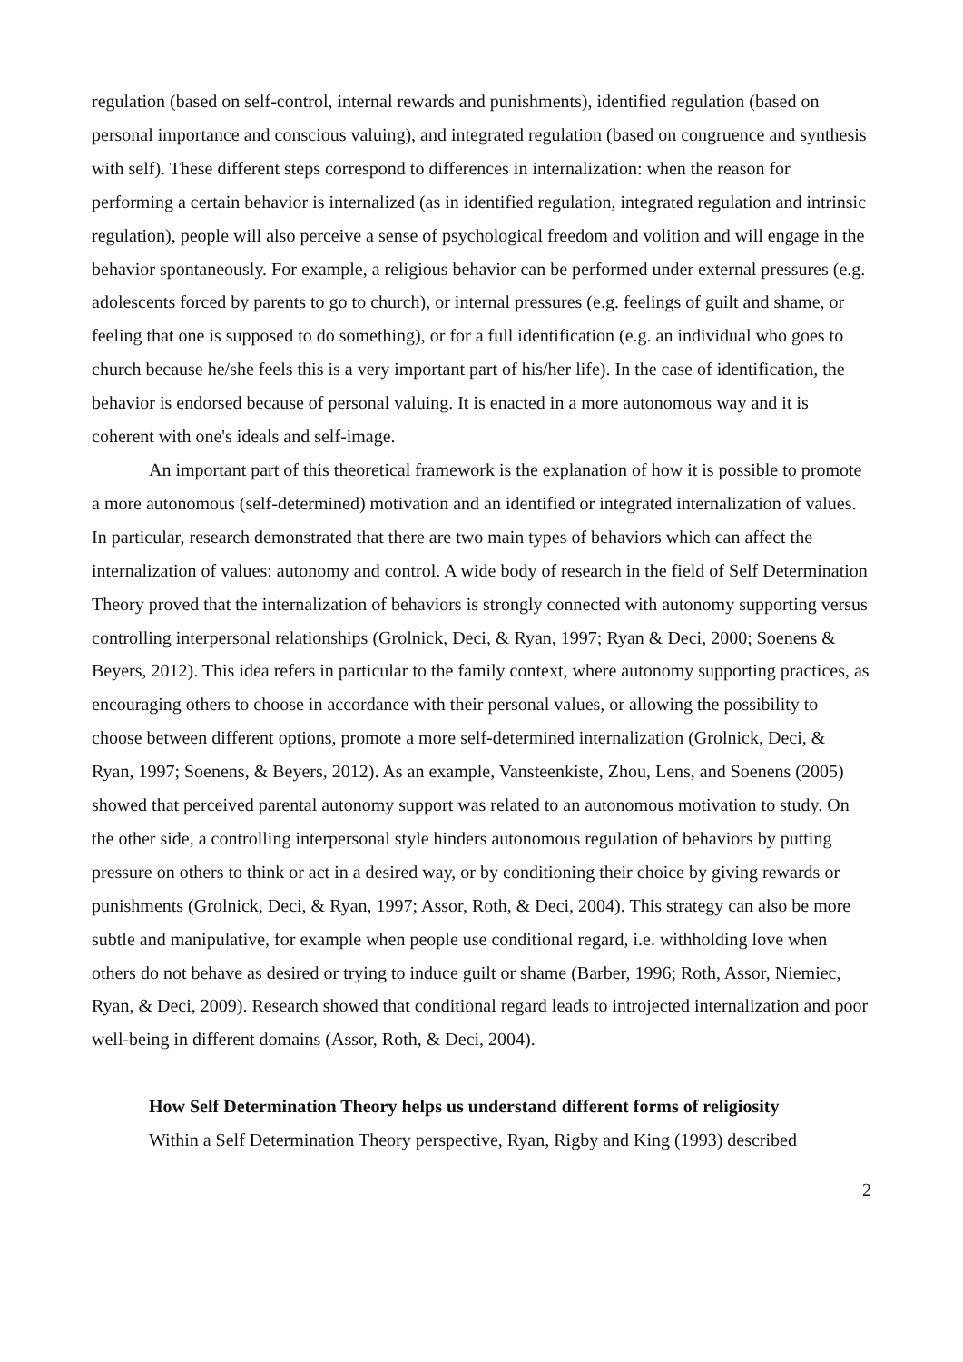regulation (based on self-control, internal rewards and punishments), identified regulation (based on personal importance and conscious valuing), and integrated regulation (based on congruence and synthesis with self). These different steps correspond to differences in internalization: when the reason for performing a certain behavior is internalized (as in identified regulation, integrated regulation and intrinsic regulation), people will also perceive a sense of psychological freedom and volition and will engage in the behavior spontaneously. For example, a religious behavior can be performed under external pressures (e.g. adolescents forced by parents to go to church), or internal pressures (e.g. feelings of guilt and shame, or feeling that one is supposed to do something), or for a full identification (e.g. an individual who goes to church because he/she feels this is a very important part of his/her life). In the case of identification, the behavior is endorsed because of personal valuing. It is enacted in a more autonomous way and it is coherent with one's ideals and self-image.
An important part of this theoretical framework is the explanation of how it is possible to promote a more autonomous (self-determined) motivation and an identified or integrated internalization of values. In particular, research demonstrated that there are two main types of behaviors which can affect the internalization of values: autonomy and control. A wide body of research in the field of Self Determination Theory proved that the internalization of behaviors is strongly connected with autonomy supporting versus controlling interpersonal relationships (Grolnick, Deci, & Ryan, 1997; Ryan & Deci, 2000; Soenens & Beyers, 2012). This idea refers in particular to the family context, where autonomy supporting practices, as encouraging others to choose in accordance with their personal values, or allowing the possibility to choose between different options, promote a more self-determined internalization (Grolnick, Deci, & Ryan, 1997; Soenens, & Beyers, 2012). As an example, Vansteenkiste, Zhou, Lens, and Soenens (2005) showed that perceived parental autonomy support was related to an autonomous motivation to study. On the other side, a controlling interpersonal style hinders autonomous regulation of behaviors by putting pressure on others to think or act in a desired way, or by conditioning their choice by giving rewards or punishments (Grolnick, Deci, & Ryan, 1997; Assor, Roth, & Deci, 2004). This strategy can also be more subtle and manipulative, for example when people use conditional regard, i.e. withholding love when others do not behave as desired or trying to induce guilt or shame (Barber, 1996; Roth, Assor, Niemiec, Ryan, & Deci, 2009). Research showed that conditional regard leads to introjected internalization and poor well-being in different domains (Assor, Roth, & Deci, 2004).
How Self Determination Theory helps us understand different forms of religiosity
Within a Self Determination Theory perspective, Ryan, Rigby and King (1993) described
2